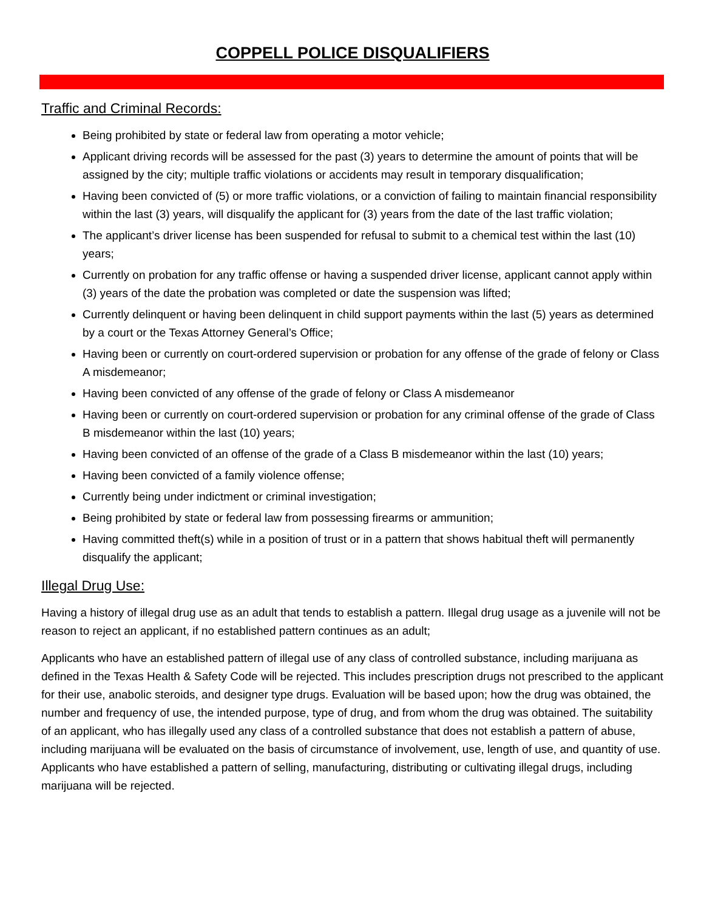COPPELL POLICE DISQUALIFIERS
Traffic and Criminal Records:
Being prohibited by state or federal law from operating a motor vehicle;
Applicant driving records will be assessed for the past (3) years to determine the amount of points that will be assigned by the city; multiple traffic violations or accidents may result in temporary disqualification;
Having been convicted of (5) or more traffic violations, or a conviction of failing to maintain financial responsibility within the last (3) years, will disqualify the applicant for (3) years from the date of the last traffic violation;
The applicant’s driver license has been suspended for refusal to submit to a chemical test within the last (10) years;
Currently on probation for any traffic offense or having a suspended driver license, applicant cannot apply within (3) years of the date the probation was completed or date the suspension was lifted;
Currently delinquent or having been delinquent in child support payments within the last (5) years as determined by a court or the Texas Attorney General’s Office;
Having been or currently on court-ordered supervision or probation for any offense of the grade of felony or Class A misdemeanor;
Having been convicted of any offense of the grade of felony or Class A misdemeanor
Having been or currently on court-ordered supervision or probation for any criminal offense of the grade of Class B misdemeanor within the last (10) years;
Having been convicted of an offense of the grade of a Class B misdemeanor within the last (10) years;
Having been convicted of a family violence offense;
Currently being under indictment or criminal investigation;
Being prohibited by state or federal law from possessing firearms or ammunition;
Having committed theft(s) while in a position of trust or in a pattern that shows habitual theft will permanently disqualify the applicant;
Illegal Drug Use:
Having a history of illegal drug use as an adult that tends to establish a pattern. Illegal drug usage as a juvenile will not be reason to reject an applicant, if no established pattern continues as an adult;
Applicants who have an established pattern of illegal use of any class of controlled substance, including marijuana as defined in the Texas Health & Safety Code will be rejected. This includes prescription drugs not prescribed to the applicant for their use, anabolic steroids, and designer type drugs. Evaluation will be based upon; how the drug was obtained, the number and frequency of use, the intended purpose, type of drug, and from whom the drug was obtained. The suitability of an applicant, who has illegally used any class of a controlled substance that does not establish a pattern of abuse, including marijuana will be evaluated on the basis of circumstance of involvement, use, length of use, and quantity of use. Applicants who have established a pattern of selling, manufacturing, distributing or cultivating illegal drugs, including marijuana will be rejected.